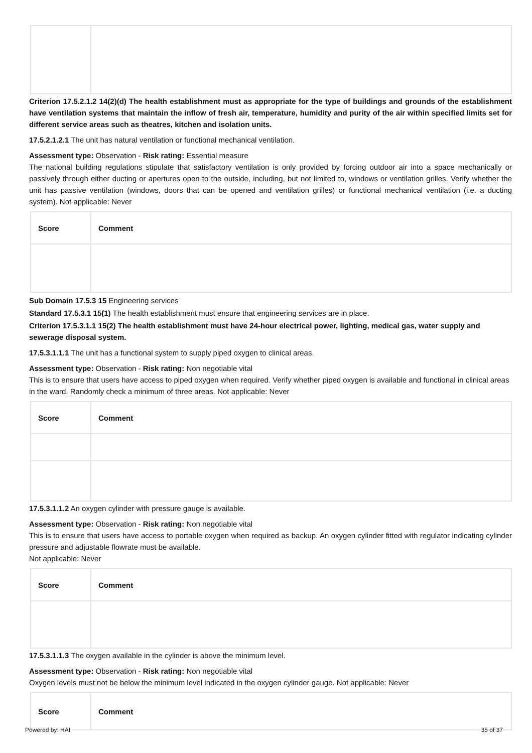Criterion 17.5.2.1.2 14(2)(d) The health establishment must as appropriate for the type of buildings and grounds of the establishment have ventilation systems that maintain the inflow of fresh air, temperature, humidity and purity of the air within specified limits set for different service areas such as theatres, kitchen and isolation units.
17.5.2.1.2.1 The unit has natural ventilation or functional mechanical ventilation.
Assessment type: Observation - Risk rating: Essential measure
The national building regulations stipulate that satisfactory ventilation is only provided by forcing outdoor air into a space mechanically or passively through either ducting or apertures open to the outside, including, but not limited to, windows or ventilation grilles. Verify whether the unit has passive ventilation (windows, doors that can be opened and ventilation grilles) or functional mechanical ventilation (i.e. a ducting system). Not applicable: Never
| Score | Comment |
| --- | --- |
Sub Domain 17.5.3 15 Engineering services
Standard 17.5.3.1 15(1) The health establishment must ensure that engineering services are in place.
Criterion 17.5.3.1.1 15(2) The health establishment must have 24-hour electrical power, lighting, medical gas, water supply and sewerage disposal system.
17.5.3.1.1.1 The unit has a functional system to supply piped oxygen to clinical areas.
Assessment type: Observation - Risk rating: Non negotiable vital
This is to ensure that users have access to piped oxygen when required. Verify whether piped oxygen is available and functional in clinical areas in the ward. Randomly check a minimum of three areas. Not applicable: Never
| Score | Comment |
| --- | --- |
17.5.3.1.1.2 An oxygen cylinder with pressure gauge is available.
Assessment type: Observation - Risk rating: Non negotiable vital
This is to ensure that users have access to portable oxygen when required as backup. An oxygen cylinder fitted with regulator indicating cylinder pressure and adjustable flowrate must be available.
Not applicable: Never
| Score | Comment |
| --- | --- |
17.5.3.1.1.3 The oxygen available in the cylinder is above the minimum level.
Assessment type: Observation - Risk rating: Non negotiable vital
Oxygen levels must not be below the minimum level indicated in the oxygen cylinder gauge. Not applicable: Never
| Score | Comment |
| --- | --- |
Powered by: HAI 35 of 37